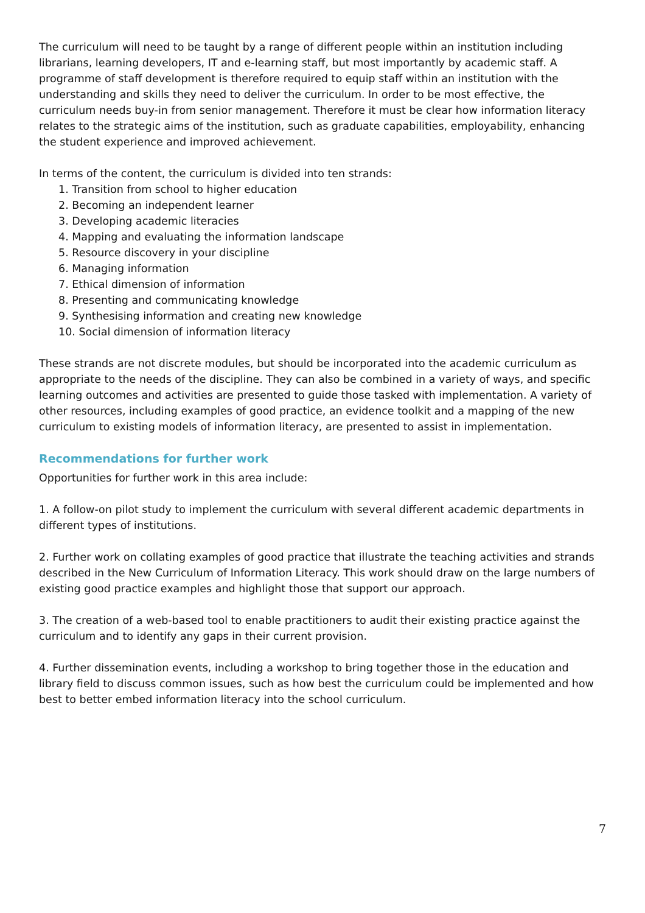The curriculum will need to be taught by a range of different people within an institution including librarians, learning developers, IT and e-learning staff, but most importantly by academic staff. A programme of staff development is therefore required to equip staff within an institution with the understanding and skills they need to deliver the curriculum. In order to be most effective, the curriculum needs buy-in from senior management. Therefore it must be clear how information literacy relates to the strategic aims of the institution, such as graduate capabilities, employability, enhancing the student experience and improved achievement.
In terms of the content, the curriculum is divided into ten strands:
1. Transition from school to higher education
2. Becoming an independent learner
3. Developing academic literacies
4. Mapping and evaluating the information landscape
5. Resource discovery in your discipline
6. Managing information
7. Ethical dimension of information
8. Presenting and communicating knowledge
9. Synthesising information and creating new knowledge
10. Social dimension of information literacy
These strands are not discrete modules, but should be incorporated into the academic curriculum as appropriate to the needs of the discipline. They can also be combined in a variety of ways, and specific learning outcomes and activities are presented to guide those tasked with implementation. A variety of other resources, including examples of good practice, an evidence toolkit and a mapping of the new curriculum to existing models of information literacy, are presented to assist in implementation.
Recommendations for further work
Opportunities for further work in this area include:
1. A follow-on pilot study to implement the curriculum with several different academic departments in different types of institutions.
2. Further work on collating examples of good practice that illustrate the teaching activities and strands described in the New Curriculum of Information Literacy. This work should draw on the large numbers of existing good practice examples and highlight those that support our approach.
3. The creation of a web-based tool to enable practitioners to audit their existing practice against the curriculum and to identify any gaps in their current provision.
4. Further dissemination events, including a workshop to bring together those in the education and library field to discuss common issues, such as how best the curriculum could be implemented and how best to better embed information literacy into the school curriculum.
7